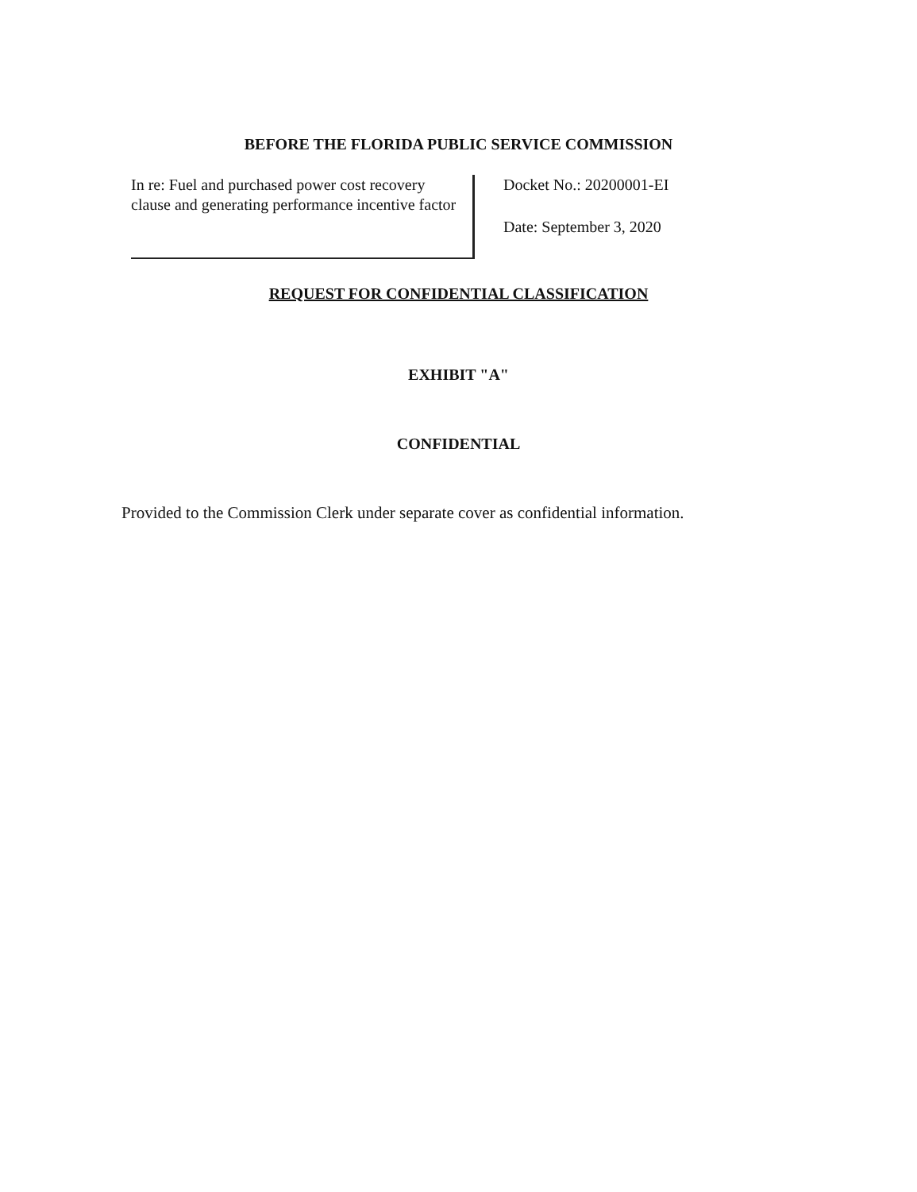BEFORE THE FLORIDA PUBLIC SERVICE COMMISSION
In re: Fuel and purchased power cost recovery clause and generating performance incentive factor
Docket No.: 20200001-EI
Date: September 3, 2020
REQUEST FOR CONFIDENTIAL CLASSIFICATION
EXHIBIT "A"
CONFIDENTIAL
Provided to the Commission Clerk under separate cover as confidential information.